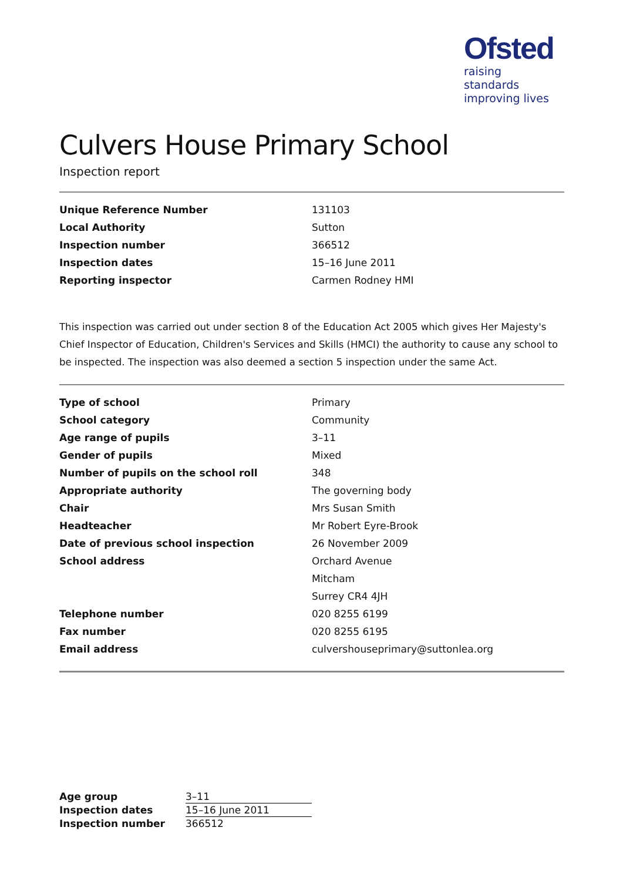Ofsted
raising standards
improving lives
Culvers House Primary School
Inspection report
| Unique Reference Number | 131103 |
| Local Authority | Sutton |
| Inspection number | 366512 |
| Inspection dates | 15–16 June 2011 |
| Reporting inspector | Carmen Rodney HMI |
This inspection was carried out under section 8 of the Education Act 2005 which gives Her Majesty's Chief Inspector of Education, Children's Services and Skills (HMCI) the authority to cause any school to be inspected. The inspection was also deemed a section 5 inspection under the same Act.
| Type of school | Primary |
| School category | Community |
| Age range of pupils | 3–11 |
| Gender of pupils | Mixed |
| Number of pupils on the school roll | 348 |
| Appropriate authority | The governing body |
| Chair | Mrs Susan Smith |
| Headteacher | Mr Robert Eyre-Brook |
| Date of previous school inspection | 26 November 2009 |
| School address | Orchard Avenue |
| | Mitcham |
| | Surrey CR4 4JH |
| Telephone number | 020 8255 6199 |
| Fax number | 020 8255 6195 |
| Email address | culvershouseprimary@suttonlea.org |
| Age group | 3–11 |
| Inspection dates | 15–16 June 2011 |
| Inspection number | 366512 |